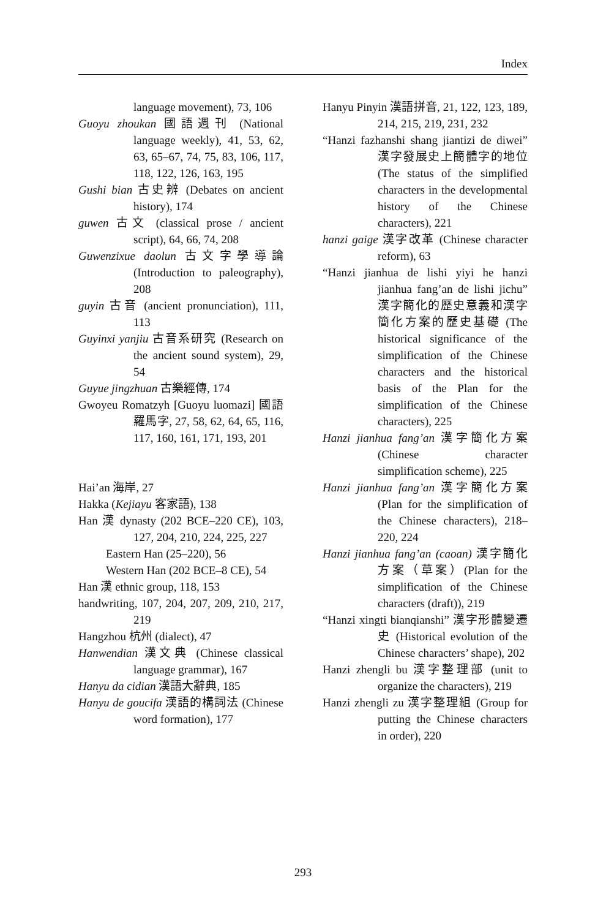Index
language movement), 73, 106
Guoyu zhoukan 國語週刊 (National language weekly), 41, 53, 62, 63, 65–67, 74, 75, 83, 106, 117, 118, 122, 126, 163, 195
Gushi bian 古史辨 (Debates on ancient history), 174
guwen 古文 (classical prose / ancient script), 64, 66, 74, 208
Guwenzixue daolun 古文字學導論 (Introduction to paleography), 208
guyin 古音 (ancient pronunciation), 111, 113
Guyinxi yanjiu 古音系研究 (Research on the ancient sound system), 29, 54
Guyue jingzhuan 古樂經傳, 174
Gwoyeu Romatzyh [Guoyu luomazi] 國語羅馬字, 27, 58, 62, 64, 65, 116, 117, 160, 161, 171, 193, 201
Hai’an 海岸, 27
Hakka (Kejiayu 客家語), 138
Han 漢 dynasty (202 BCE–220 CE), 103, 127, 204, 210, 224, 225, 227
Eastern Han (25–220), 56
Western Han (202 BCE–8 CE), 54
Han 漢 ethnic group, 118, 153
handwriting, 107, 204, 207, 209, 210, 217, 219
Hangzhou 杭州 (dialect), 47
Hanwendian 漢文典 (Chinese classical language grammar), 167
Hanyu da cidian 漢語大辭典, 185
Hanyu de goucifa 漢語的構詞法 (Chinese word formation), 177
Hanyu Pinyin 漢語拼音, 21, 122, 123, 189, 214, 215, 219, 231, 232
“Hanzi fazhanshi shang jiantizi de diwei” 漢字發展史上簡體字的地位 (The status of the simplified characters in the developmental history of the Chinese characters), 221
hanzi gaige 漢字改革 (Chinese character reform), 63
“Hanzi jianhua de lishi yiyi he hanzi jianhua fang’an de lishi jichu” 漢字簡化的歷史意義和漢字簡化方案的歷史基礎 (The historical significance of the simplification of the Chinese characters and the historical basis of the Plan for the simplification of the Chinese characters), 225
Hanzi jianhua fang’an 漢字簡化方案 (Chinese character simplification scheme), 225
Hanzi jianhua fang’an 漢字簡化方案 (Plan for the simplification of the Chinese characters), 218–220, 224
Hanzi jianhua fang’an (caoan) 漢字簡化方案（草案）(Plan for the simplification of the Chinese characters (draft)), 219
“Hanzi xingti bianqianshi” 漢字形體變遷史 (Historical evolution of the Chinese characters’ shape), 202
Hanzi zhengli bu 漢字整理部 (unit to organize the characters), 219
Hanzi zhengli zu 漢字整理組 (Group for putting the Chinese characters in order), 220
293